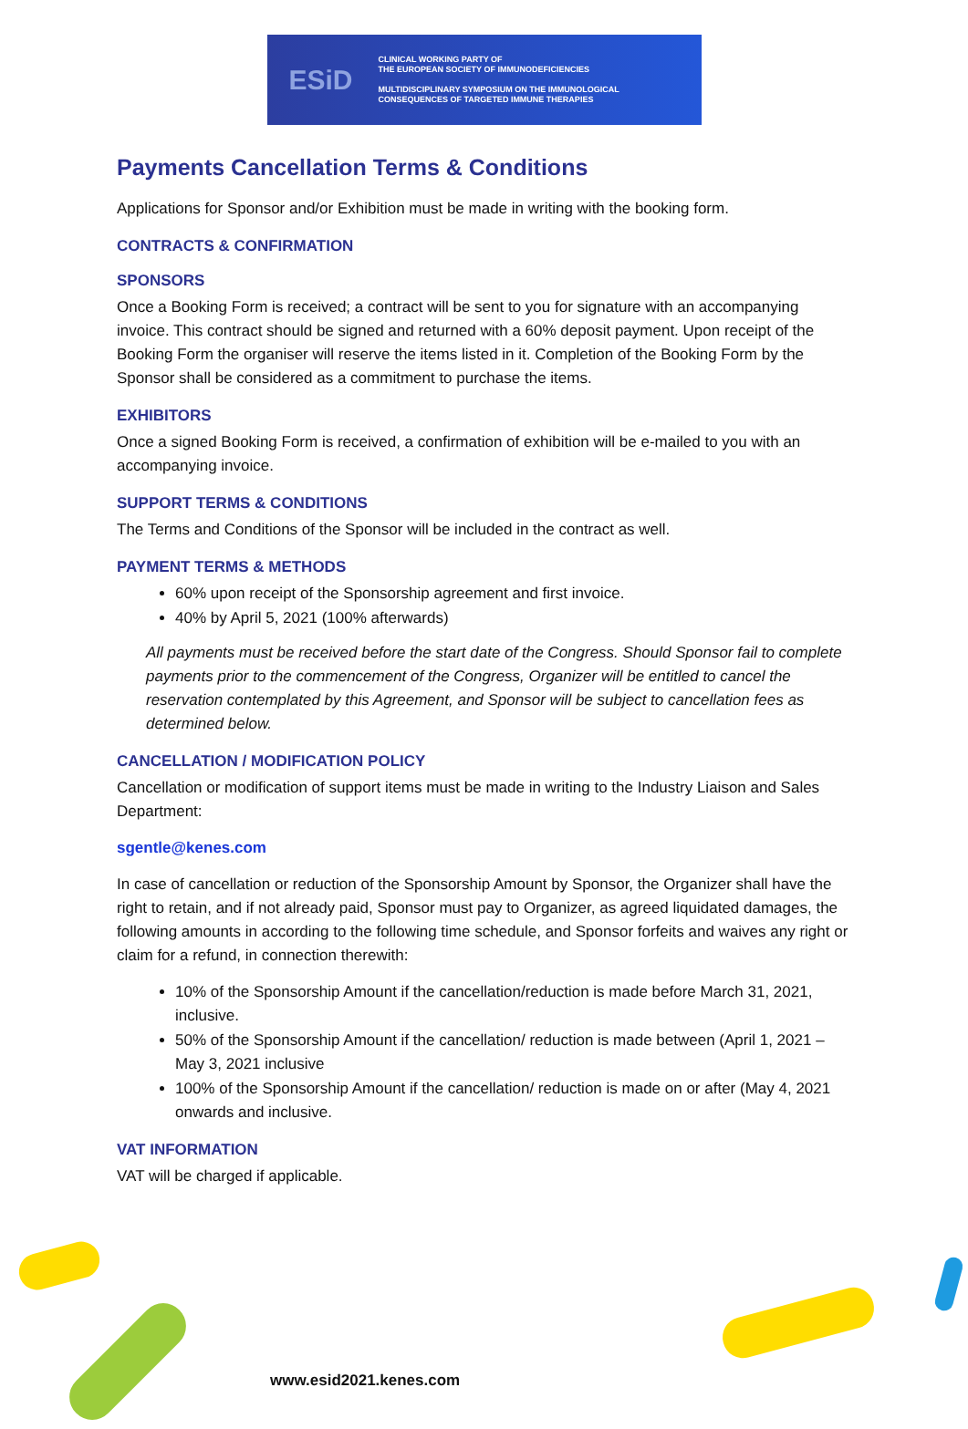ESiD
CLINICAL WORKING PARTY OF
THE EUROPEAN SOCIETY OF IMMUNODEFICIENCIES
MULTIDISCIPLINARY SYMPOSIUM ON THE IMMUNOLOGICAL
CONSEQUENCES OF TARGETED IMMUNE THERAPIES
Payments Cancellation Terms & Conditions
Applications for Sponsor and/or Exhibition must be made in writing with the booking form.
CONTRACTS & CONFIRMATION
SPONSORS
Once a Booking Form is received; a contract will be sent to you for signature with an accompanying invoice. This contract should be signed and returned with a 60% deposit payment. Upon receipt of the Booking Form the organiser will reserve the items listed in it. Completion of the Booking Form by the Sponsor shall be considered as a commitment to purchase the items.
EXHIBITORS
Once a signed Booking Form is received, a confirmation of exhibition will be e-mailed to you with an accompanying invoice.
SUPPORT TERMS & CONDITIONS
The Terms and Conditions of the Sponsor will be included in the contract as well.
PAYMENT TERMS & METHODS
60% upon receipt of the Sponsorship agreement and first invoice.
40% by April 5, 2021 (100% afterwards)
All payments must be received before the start date of the Congress. Should Sponsor fail to complete payments prior to the commencement of the Congress, Organizer will be entitled to cancel the reservation contemplated by this Agreement, and Sponsor will be subject to cancellation fees as determined below.
CANCELLATION / MODIFICATION POLICY
Cancellation or modification of support items must be made in writing to the Industry Liaison and Sales Department:
sgentle@kenes.com
In case of cancellation or reduction of the Sponsorship Amount by Sponsor, the Organizer shall have the right to retain, and if not already paid, Sponsor must pay to Organizer, as agreed liquidated damages, the following amounts in according to the following time schedule, and Sponsor forfeits and waives any right or claim for a refund, in connection therewith:
10% of the Sponsorship Amount if the cancellation/reduction is made before March 31, 2021, inclusive.
50% of the Sponsorship Amount if the cancellation/ reduction is made between (April 1, 2021 – May 3, 2021 inclusive
100% of the Sponsorship Amount if the cancellation/ reduction is made on or after (May 4, 2021 onwards and inclusive.
VAT INFORMATION
VAT will be charged if applicable.
www.esid2021.kenes.com